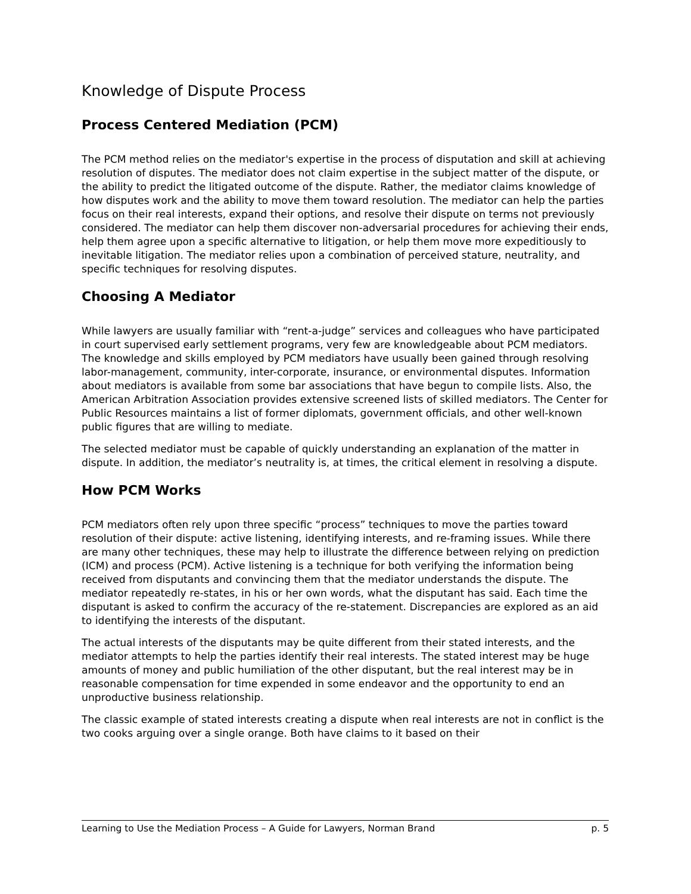Knowledge of Dispute Process
Process Centered Mediation (PCM)
The PCM method relies on the mediator's expertise in the process of disputation and skill at achieving resolution of disputes. The mediator does not claim expertise in the subject matter of the dispute, or the ability to predict the litigated outcome of the dispute. Rather, the mediator claims knowledge of how disputes work and the ability to move them toward resolution. The mediator can help the parties focus on their real interests, expand their options, and resolve their dispute on terms not previously considered. The mediator can help them discover non-adversarial procedures for achieving their ends, help them agree upon a specific alternative to litigation, or help them move more expeditiously to inevitable litigation. The mediator relies upon a combination of perceived stature, neutrality, and specific techniques for resolving disputes.
Choosing A Mediator
While lawyers are usually familiar with “rent-a-judge” services and colleagues who have participated in court supervised early settlement programs, very few are knowledgeable about PCM mediators. The knowledge and skills employed by PCM mediators have usually been gained through resolving labor-management, community, inter-corporate, insurance, or environmental disputes. Information about mediators is available from some bar associations that have begun to compile lists. Also, the American Arbitration Association provides extensive screened lists of skilled mediators. The Center for Public Resources maintains a list of former diplomats, government officials, and other well-known public figures that are willing to mediate.
The selected mediator must be capable of quickly understanding an explanation of the matter in dispute. In addition, the mediator’s neutrality is, at times, the critical element in resolving a dispute.
How PCM Works
PCM mediators often rely upon three specific “process” techniques to move the parties toward resolution of their dispute: active listening, identifying interests, and re-framing issues. While there are many other techniques, these may help to illustrate the difference between relying on prediction (ICM) and process (PCM). Active listening is a technique for both verifying the information being received from disputants and convincing them that the mediator understands the dispute. The mediator repeatedly re-states, in his or her own words, what the disputant has said. Each time the disputant is asked to confirm the accuracy of the re-statement. Discrepancies are explored as an aid to identifying the interests of the disputant.
The actual interests of the disputants may be quite different from their stated interests, and the mediator attempts to help the parties identify their real interests. The stated interest may be huge amounts of money and public humiliation of the other disputant, but the real interest may be in reasonable compensation for time expended in some endeavor and the opportunity to end an unproductive business relationship.
The classic example of stated interests creating a dispute when real interests are not in conflict is the two cooks arguing over a single orange. Both have claims to it based on their
Learning to Use the Mediation Process – A Guide for Lawyers, Norman Brand p. 5